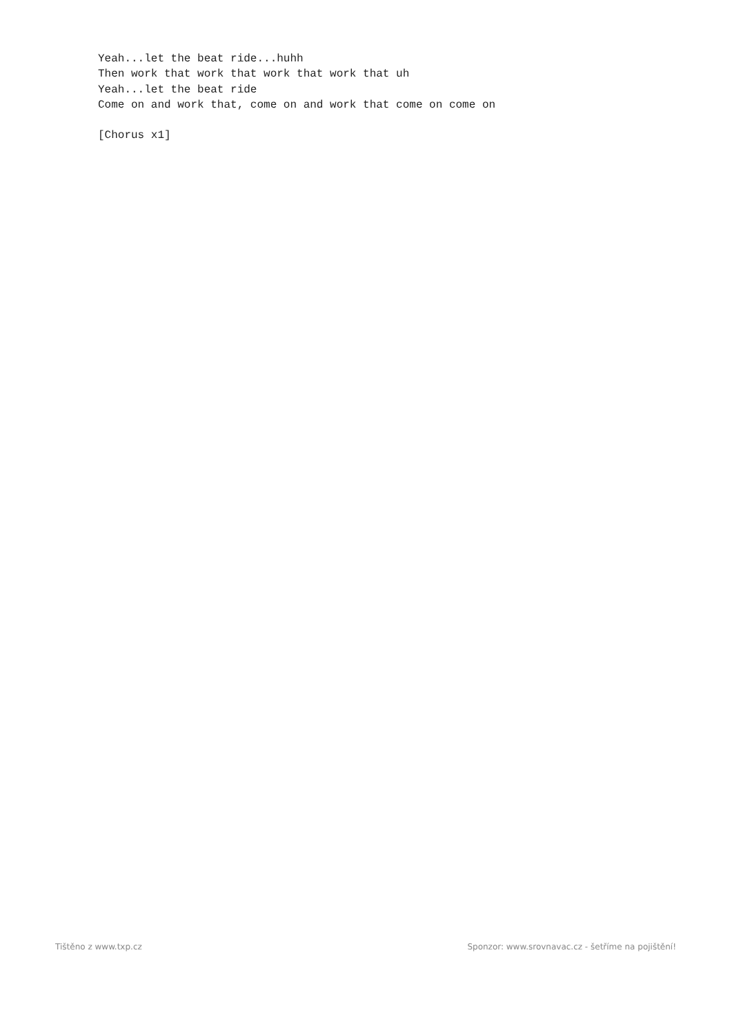Yeah...let the beat ride...huhh
Then work that work that work that work that uh
Yeah...let the beat ride
Come on and work that, come on and work that come on come on

[Chorus x1]
Tištěno z www.txp.cz Sponzor: www.srovnavac.cz - šetříme na pojištění!